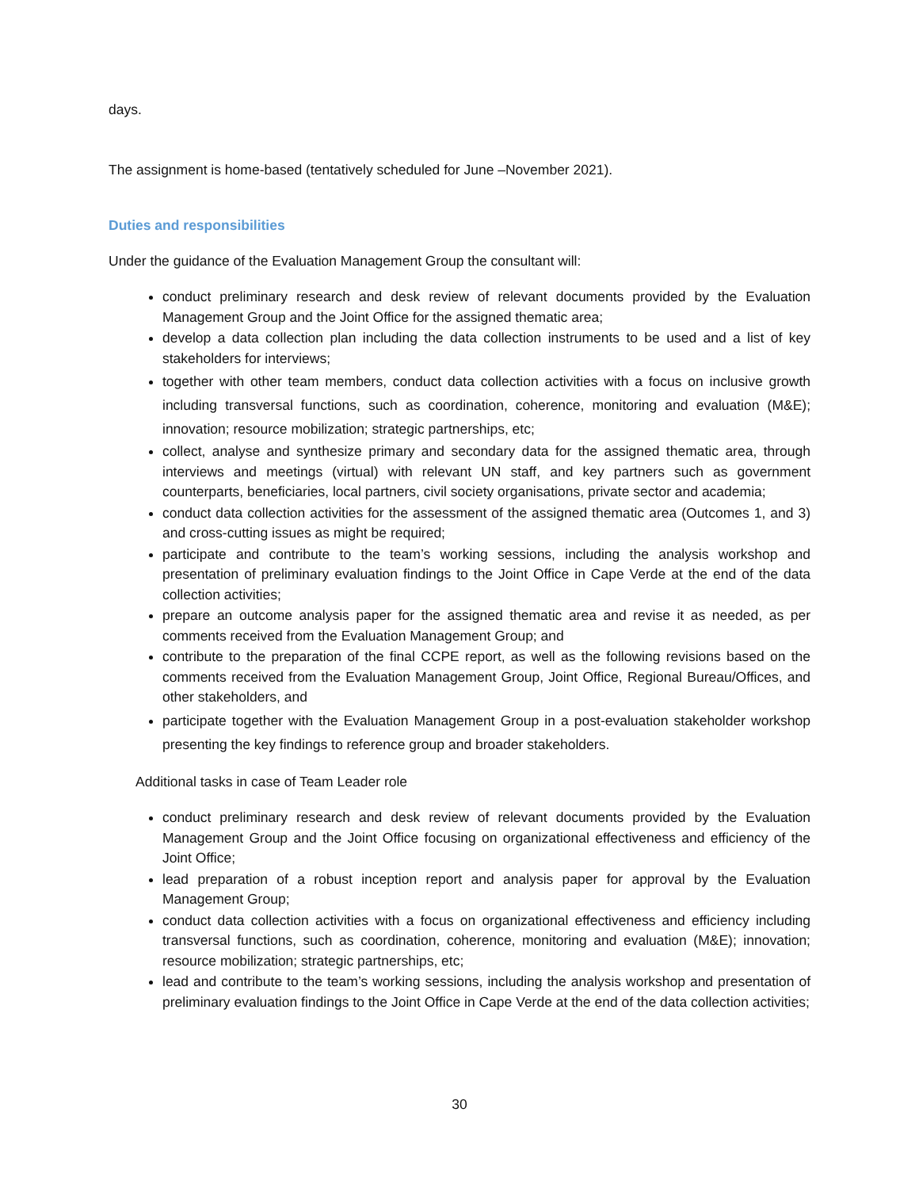days.
The assignment is home-based (tentatively scheduled for June –November 2021).
Duties and responsibilities
Under the guidance of the Evaluation Management Group the consultant will:
conduct preliminary research and desk review of relevant documents provided by the Evaluation Management Group and the Joint Office for the assigned thematic area;
develop a data collection plan including the data collection instruments to be used and a list of key stakeholders for interviews;
together with other team members, conduct data collection activities with a focus on inclusive growth including transversal functions, such as coordination, coherence, monitoring and evaluation (M&E); innovation; resource mobilization; strategic partnerships, etc;
collect, analyse and synthesize primary and secondary data for the assigned thematic area, through interviews and meetings (virtual) with relevant UN staff, and key partners such as government counterparts, beneficiaries, local partners, civil society organisations, private sector and academia;
conduct data collection activities for the assessment of the assigned thematic area (Outcomes 1, and 3) and cross-cutting issues as might be required;
participate and contribute to the team’s working sessions, including the analysis workshop and presentation of preliminary evaluation findings to the Joint Office in Cape Verde at the end of the data collection activities;
prepare an outcome analysis paper for the assigned thematic area and revise it as needed, as per comments received from the Evaluation Management Group; and
contribute to the preparation of the final CCPE report, as well as the following revisions based on the comments received from the Evaluation Management Group, Joint Office, Regional Bureau/Offices, and other stakeholders, and
participate together with the Evaluation Management Group in a post-evaluation stakeholder workshop presenting the key findings to reference group and broader stakeholders.
Additional tasks in case of Team Leader role
conduct preliminary research and desk review of relevant documents provided by the Evaluation Management Group and the Joint Office focusing on organizational effectiveness and efficiency of the Joint Office;
lead preparation of a robust inception report and analysis paper for approval by the Evaluation Management Group;
conduct data collection activities with a focus on organizational effectiveness and efficiency including transversal functions, such as coordination, coherence, monitoring and evaluation (M&E); innovation; resource mobilization; strategic partnerships, etc;
lead and contribute to the team’s working sessions, including the analysis workshop and presentation of preliminary evaluation findings to the Joint Office in Cape Verde at the end of the data collection activities;
30